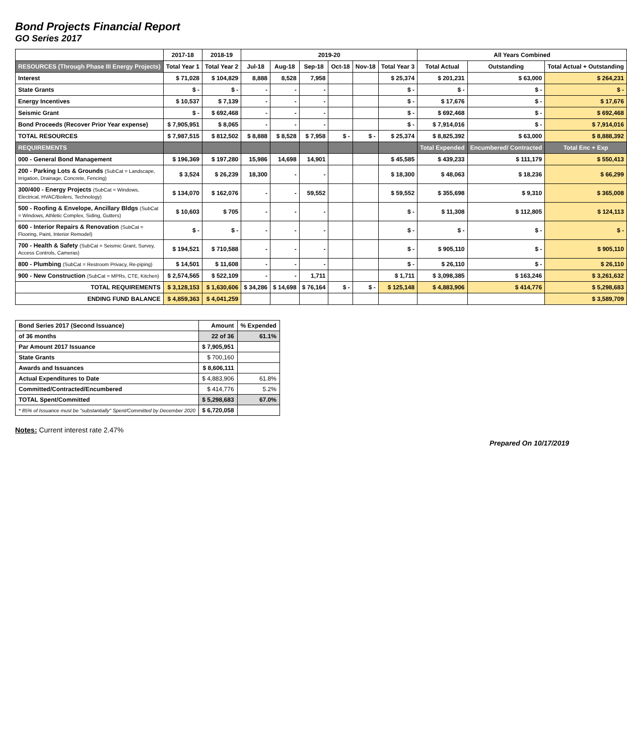Bond Projects Financial Report
GO Series 2017
| | 2017-18 | 2018-19 | 2019-20 | | | | | | All Years Combined | | |
| --- | --- | --- | --- | --- | --- | --- | --- | --- | --- | --- | --- |
| RESOURCES (Through Phase III Energy Projects) | Total Year 1 | Total Year 2 | Jul-18 | Aug-18 | Sep-18 | Oct-18 | Nov-18 | Total Year 3 | Total Actual | Outstanding | Total Actual + Outstanding |
| Interest | $ 71,028 | $ 104,829 | 8,888 | 8,528 | 7,958 | | | $ 25,374 | $ 201,231 | $ 63,000 | $ 264,231 |
| State Grants | $ - | $ - | - | - | - | | | $ - | $ - | $ - | $ - |
| Energy Incentives | $ 10,537 | $ 7,139 | - | - | - | | | $ - | $ 17,676 | $ - | $ 17,676 |
| Seismic Grant | $ - | $ 692,468 | - | - | - | | | $ - | $ 692,468 | $ - | $ 692,468 |
| Bond Proceeds (Recover Prior Year expense) | $ 7,905,951 | $ 8,065 | - | - | - | | | $ - | $ 7,914,016 | $ - | $ 7,914,016 |
| TOTAL RESOURCES | $ 7,987,515 | $ 812,502 | $ 8,888 | $ 8,528 | $ 7,958 | $ - | $ - | $ 25,374 | $ 8,825,392 | $ 63,000 | $ 8,888,392 |
| REQUIREMENTS | | | | | | | | | Total Expended | Encumbered/ Contracted | Total Enc + Exp |
| 000 - General Bond Management | $ 196,369 | $ 197,280 | 15,986 | 14,698 | 14,901 | | | $ 45,585 | $ 439,233 | $ 111,179 | $ 550,413 |
| 200 - Parking Lots & Grounds (SubCat = Landscape, Irrigation, Drainage, Concrete, Fencing) | $ 3,524 | $ 26,239 | 18,300 | - | - | | | $ 18,300 | $ 48,063 | $ 18,236 | $ 66,299 |
| 300/400 - Energy Projects (SubCat = Windows, Electrical, HVAC/Boilers, Technology) | $ 134,070 | $ 162,076 | - | - | 59,552 | | | $ 59,552 | $ 355,698 | $ 9,310 | $ 365,008 |
| 500 - Roofing & Envelope, Ancillary Bldgs (SubCat = Windows, Athletic Complex, Siding, Gutters) | $ 10,603 | $ 705 | - | - | - | | | $ - | $ 11,308 | $ 112,805 | $ 124,113 |
| 600 - Interior Repairs & Renovation (SubCat = Flooring, Paint, Interior Remodel) | $ - | $ - | - | - | - | | | $ - | $ - | $ - | $ - |
| 700 - Health & Safety (SubCat = Seismic Grant, Survey, Access Controls, Cameras) | $ 194,521 | $ 710,588 | - | - | - | | | $ - | $ 905,110 | $ - | $ 905,110 |
| 800 - Plumbing (SubCat = Restroom Privacy, Re-piping) | $ 14,501 | $ 11,608 | - | - | - | | | $ - | $ 26,110 | $ - | $ 26,110 |
| 900 - New Construction (SubCat = MPRs, CTE, Kitchen) | $ 2,574,565 | $ 522,109 | - | - | 1,711 | | | $ 1,711 | $ 3,098,385 | $ 163,246 | $ 3,261,632 |
| TOTAL REQUIREMENTS | $ 3,128,153 | $ 1,630,606 | $ 34,286 | $ 14,698 | $ 76,164 | $ - | $ - | $ 125,148 | $ 4,883,906 | $ 414,776 | $ 5,298,683 |
| ENDING FUND BALANCE | $ 4,859,363 | $ 4,041,259 | | | | | | | | | $ 3,589,709 |
| Bond Series 2017 (Second Issuance) | Amount | % Expended |
| --- | --- | --- |
| of 36 months | 22 of 36 | 61.1% |
| Par Amount 2017 Issuance | $ 7,905,951 | |
| State Grants | $ 700,160 | |
| Awards and Issuances | $ 8,606,111 | |
| Actual Expenditures to Date | $ 4,883,906 | 61.8% |
| Committed/Contracted/Encumbered | $ 414,776 | 5.2% |
| TOTAL Spent/Committed | $ 5,298,683 | 67.0% |
| * 85% of Issuance must be "substantially" Spent/Committed by December 2020 | $ 6,720,058 | |
Notes: Current interest rate 2.47%
Prepared On 10/17/2019